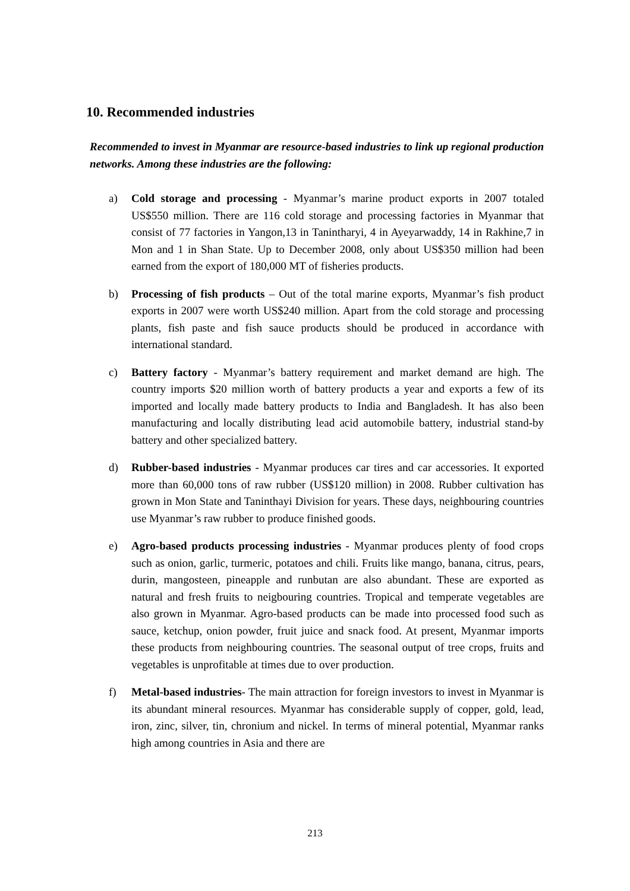10. Recommended industries
Recommended to invest in Myanmar are resource-based industries to link up regional production networks. Among these industries are the following:
a) Cold storage and processing - Myanmar’s marine product exports in 2007 totaled US$550 million. There are 116 cold storage and processing factories in Myanmar that consist of 77 factories in Yangon,13 in Tanintharyi, 4 in Ayeyarwaddy, 14 in Rakhine,7 in Mon and 1 in Shan State. Up to December 2008, only about US$350 million had been earned from the export of 180,000 MT of fisheries products.
b) Processing of fish products – Out of the total marine exports, Myanmar’s fish product exports in 2007 were worth US$240 million. Apart from the cold storage and processing plants, fish paste and fish sauce products should be produced in accordance with international standard.
c) Battery factory - Myanmar’s battery requirement and market demand are high. The country imports $20 million worth of battery products a year and exports a few of its imported and locally made battery products to India and Bangladesh. It has also been manufacturing and locally distributing lead acid automobile battery, industrial stand-by battery and other specialized battery.
d) Rubber-based industries - Myanmar produces car tires and car accessories. It exported more than 60,000 tons of raw rubber (US$120 million) in 2008. Rubber cultivation has grown in Mon State and Taninthayi Division for years. These days, neighbouring countries use Myanmar’s raw rubber to produce finished goods.
e) Agro-based products processing industries - Myanmar produces plenty of food crops such as onion, garlic, turmeric, potatoes and chili. Fruits like mango, banana, citrus, pears, durin, mangosteen, pineapple and runbutan are also abundant. These are exported as natural and fresh fruits to neigbouring countries. Tropical and temperate vegetables are also grown in Myanmar. Agro-based products can be made into processed food such as sauce, ketchup, onion powder, fruit juice and snack food. At present, Myanmar imports these products from neighbouring countries. The seasonal output of tree crops, fruits and vegetables is unprofitable at times due to over production.
f) Metal-based industries- The main attraction for foreign investors to invest in Myanmar is its abundant mineral resources. Myanmar has considerable supply of copper, gold, lead, iron, zinc, silver, tin, chronium and nickel. In terms of mineral potential, Myanmar ranks high among countries in Asia and there are
213